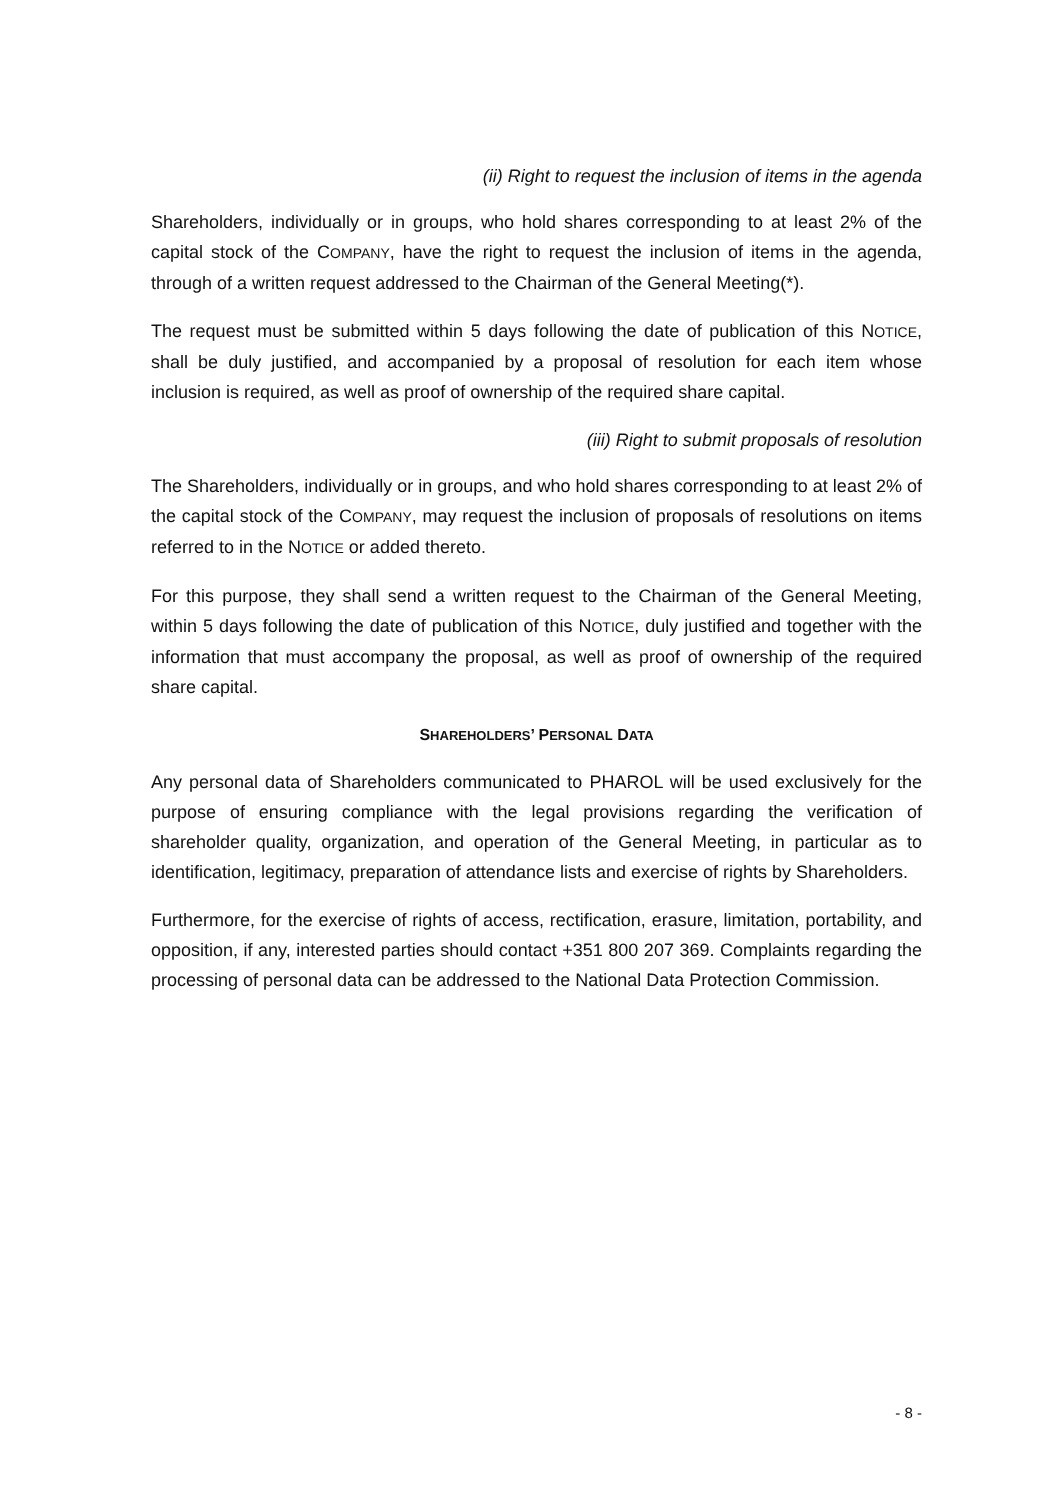(ii) Right to request the inclusion of items in the agenda
Shareholders, individually or in groups, who hold shares corresponding to at least 2% of the capital stock of the COMPANY, have the right to request the inclusion of items in the agenda, through of a written request addressed to the Chairman of the General Meeting(*).
The request must be submitted within 5 days following the date of publication of this NOTICE, shall be duly justified, and accompanied by a proposal of resolution for each item whose inclusion is required, as well as proof of ownership of the required share capital.
(iii) Right to submit proposals of resolution
The Shareholders, individually or in groups, and who hold shares corresponding to at least 2% of the capital stock of the COMPANY, may request the inclusion of proposals of resolutions on items referred to in the NOTICE or added thereto.
For this purpose, they shall send a written request to the Chairman of the General Meeting, within 5 days following the date of publication of this NOTICE, duly justified and together with the information that must accompany the proposal, as well as proof of ownership of the required share capital.
SHAREHOLDERS’ PERSONAL DATA
Any personal data of Shareholders communicated to PHAROL will be used exclusively for the purpose of ensuring compliance with the legal provisions regarding the verification of shareholder quality, organization, and operation of the General Meeting, in particular as to identification, legitimacy, preparation of attendance lists and exercise of rights by Shareholders.
Furthermore, for the exercise of rights of access, rectification, erasure, limitation, portability, and opposition, if any, interested parties should contact +351 800 207 369. Complaints regarding the processing of personal data can be addressed to the National Data Protection Commission.
- 8 -